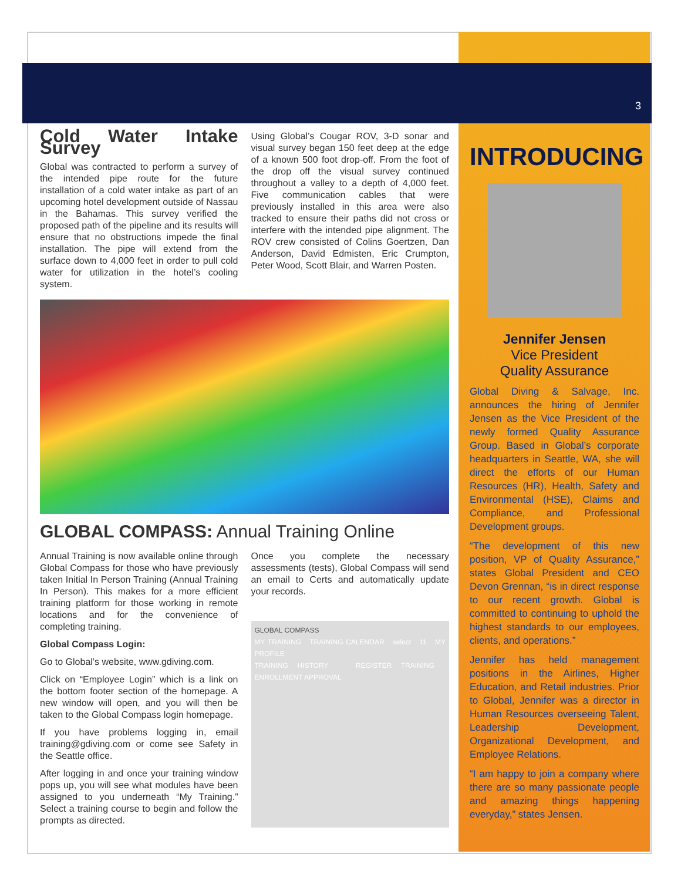3
Cold Water Intake Survey
Global was contracted to perform a survey of the intended pipe route for the future installation of a cold water intake as part of an upcoming hotel development outside of Nassau in the Bahamas. This survey verified the proposed path of the pipeline and its results will ensure that no obstructions impede the final installation. The pipe will extend from the surface down to 4,000 feet in order to pull cold water for utilization in the hotel’s cooling system.
Using Global’s Cougar ROV, 3-D sonar and visual survey began 150 feet deep at the edge of a known 500 foot drop-off. From the foot of the drop off the visual survey continued throughout a valley to a depth of 4,000 feet. Five communication cables that were previously installed in this area were also tracked to ensure their paths did not cross or interfere with the intended pipe alignment. The ROV crew consisted of Colins Goertzen, Dan Anderson, David Edmisten, Eric Crumpton, Peter Wood, Scott Blair, and Warren Posten.
GLOBAL COMPASS: Annual Training Online
Annual Training is now available online through Global Compass for those who have previously taken Initial In Person Training (Annual Training In Person). This makes for a more efficient training platform for those working in remote locations and for the convenience of completing training.
Global Compass Login:
Go to Global’s website, www.gdiving.com.
Click on “Employee Login” which is a link on the bottom footer section of the homepage. A new window will open, and you will then be taken to the Global Compass login homepage.
If you have problems logging in, email training@gdiving.com or come see Safety in the Seattle office.
After logging in and once your training window pops up, you will see what modules have been assigned to you underneath “My Training.” Select a training course to begin and follow the prompts as directed.
Once you complete the necessary assessments (tests), Global Compass will send an email to Certs and automatically update your records.
GLOBAL COMPASS
MY TRAINING TRAINING CALENDAR select 11 MY PROFILE
TRAINING HISTORY REGISTER TRAINING ENROLLMENT APPROVAL
INTRODUCING
Jennifer Jensen
Vice President
Quality Assurance
Global Diving & Salvage, Inc. announces the hiring of Jennifer Jensen as the Vice President of the newly formed Quality Assurance Group. Based in Global’s corporate headquarters in Seattle, WA, she will direct the efforts of our Human Resources (HR), Health, Safety and Environmental (HSE), Claims and Compliance, and Professional Development groups.
“The development of this new position, VP of Quality Assurance,” states Global President and CEO Devon Grennan, “is in direct response to our recent growth. Global is committed to continuing to uphold the highest standards to our employees, clients, and operations.”
Jennifer has held management positions in the Airlines, Higher Education, and Retail industries. Prior to Global, Jennifer was a director in Human Resources overseeing Talent, Leadership Development, Organizational Development, and Employee Relations.
“I am happy to join a company where there are so many passionate people and amazing things happening everyday,” states Jensen.